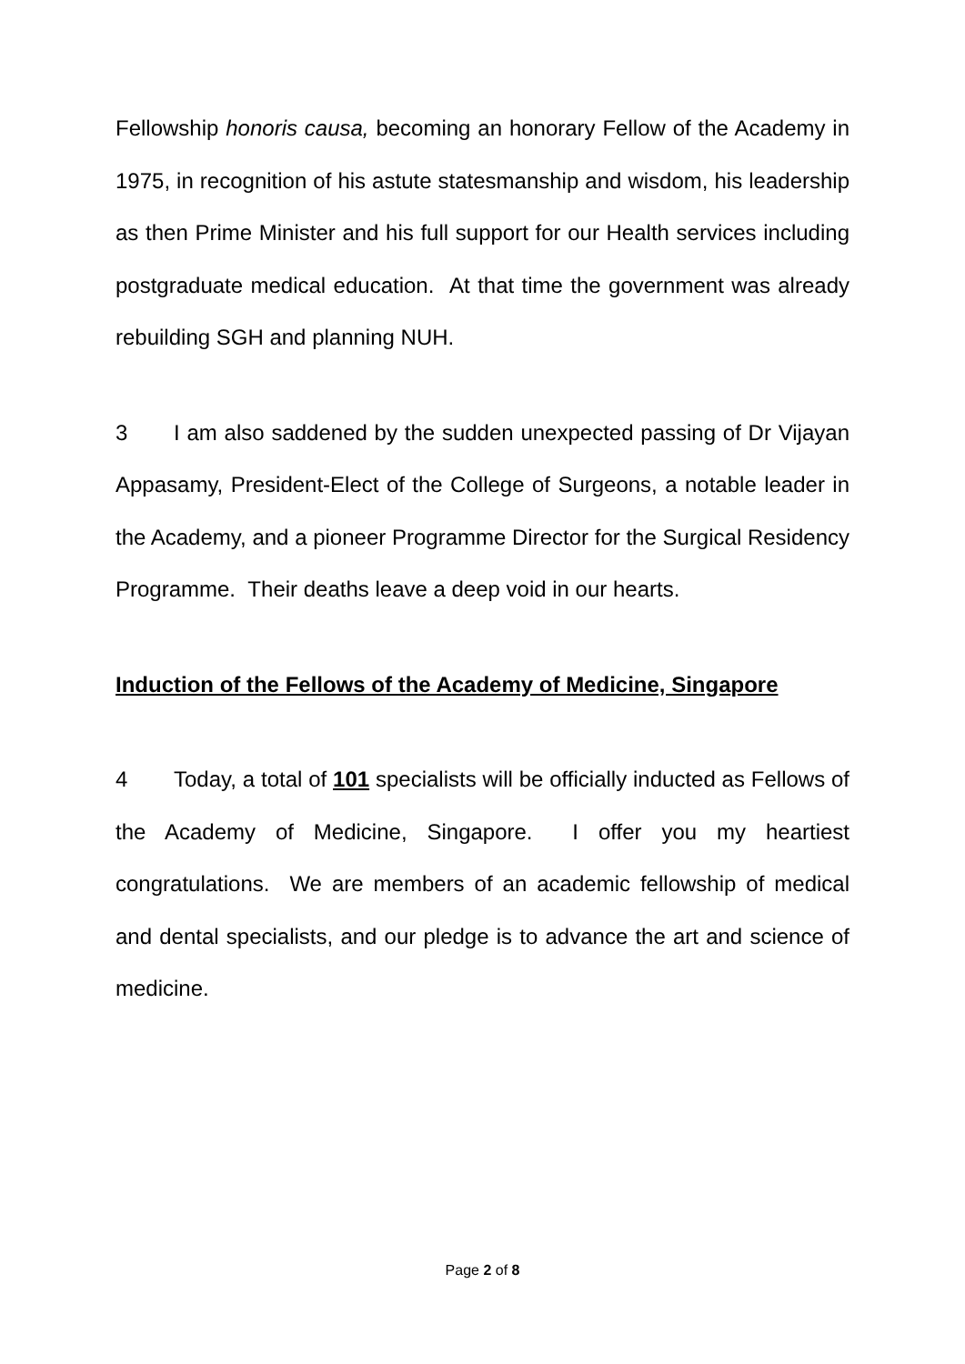Fellowship honoris causa, becoming an honorary Fellow of the Academy in 1975, in recognition of his astute statesmanship and wisdom, his leadership as then Prime Minister and his full support for our Health services including postgraduate medical education. At that time the government was already rebuilding SGH and planning NUH.
3 I am also saddened by the sudden unexpected passing of Dr Vijayan Appasamy, President-Elect of the College of Surgeons, a notable leader in the Academy, and a pioneer Programme Director for the Surgical Residency Programme. Their deaths leave a deep void in our hearts.
Induction of the Fellows of the Academy of Medicine, Singapore
4 Today, a total of 101 specialists will be officially inducted as Fellows of the Academy of Medicine, Singapore. I offer you my heartiest congratulations. We are members of an academic fellowship of medical and dental specialists, and our pledge is to advance the art and science of medicine.
Page 2 of 8